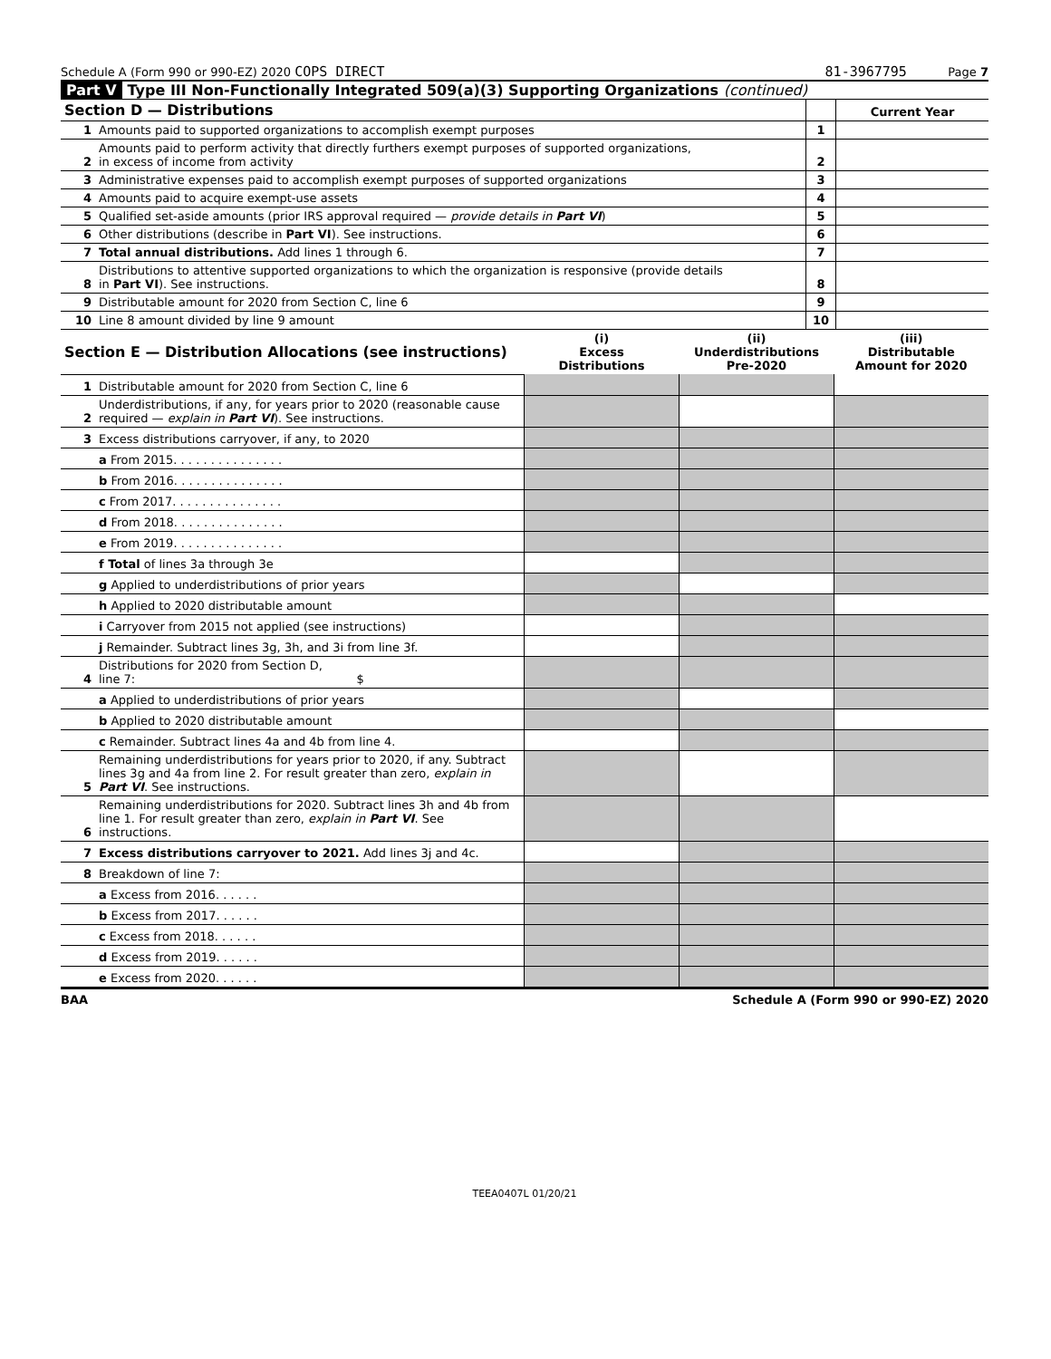Schedule A (Form 990 or 990-EZ) 2020 COPS DIRECT 81-3967795 Page 7
Part V Type III Non-Functionally Integrated 509(a)(3) Supporting Organizations (continued)
| Section D — Distributions | | | Current Year |
| 1 | Amounts paid to supported organizations to accomplish exempt purposes | 1 | |
| 2 | Amounts paid to perform activity that directly furthers exempt purposes of supported organizations, in excess of income from activity | 2 | |
| 3 | Administrative expenses paid to accomplish exempt purposes of supported organizations | 3 | |
| 4 | Amounts paid to acquire exempt-use assets | 4 | |
| 5 | Qualified set-aside amounts (prior IRS approval required — provide details in Part VI ) | 5 | |
| 6 | Other distributions (describe in Part VI ). See instructions. | 6 | |
| 7 | Total annual distributions. Add lines 1 through 6. | 7 | |
| 8 | Distributions to attentive supported organizations to which the organization is responsive (provide details in Part VI ). See instructions. | 8 | |
| 9 | Distributable amount for 2020 from Section C, line 6 | 9 | |
| 10 | Line 8 amount divided by line 9 amount | 10 | |
| Section E — Distribution Allocations (see instructions) | | (i) Excess Distributions | (ii) Underdistributions Pre-2020 | (iii) Distributable Amount for 2020 |
| 1 | Distributable amount for 2020 from Section C, line 6 | | | |
| 2 | Underdistributions, if any, for years prior to 2020 (reasonable cause required — explain in Part VI ). See instructions. | | | |
| 3 | Excess distributions carryover, if any, to 2020 | | | |
| | a From 2015. . . . . . . . . . . . . . . | | | |
| | b From 2016. . . . . . . . . . . . . . . | | | |
| | c From 2017. . . . . . . . . . . . . . . | | | |
| | d From 2018. . . . . . . . . . . . . . . | | | |
| | e From 2019. . . . . . . . . . . . . . . | | | |
| | f Total of lines 3a through 3e | | | |
| | g Applied to underdistributions of prior years | | | |
| | h Applied to 2020 distributable amount | | | |
| | i Carryover from 2015 not applied (see instructions) | | | |
| | j Remainder. Subtract lines 3g, 3h, and 3i from line 3f. | | | |
| 4 | Distributions for 2020 from Section D, line 7: $ | | | |
| | a Applied to underdistributions of prior years | | | |
| | b Applied to 2020 distributable amount | | | |
| | c Remainder. Subtract lines 4a and 4b from line 4. | | | |
| 5 | Remaining underdistributions for years prior to 2020, if any. Subtract lines 3g and 4a from line 2. For result greater than zero, explain in Part VI . See instructions. | | | |
| 6 | Remaining underdistributions for 2020. Subtract lines 3h and 4b from line 1. For result greater than zero, explain in Part VI . See instructions. | | | |
| 7 | Excess distributions carryover to 2021. Add lines 3j and 4c. | | | |
| 8 | Breakdown of line 7: | | | |
| | a Excess from 2016. . . . . . | | | |
| | b Excess from 2017. . . . . . | | | |
| | c Excess from 2018. . . . . . | | | |
| | d Excess from 2019. . . . . . | | | |
| | e Excess from 2020. . . . . . | | | |
BAA Schedule A (Form 990 or 990-EZ) 2020
TEEA0407L 01/20/21